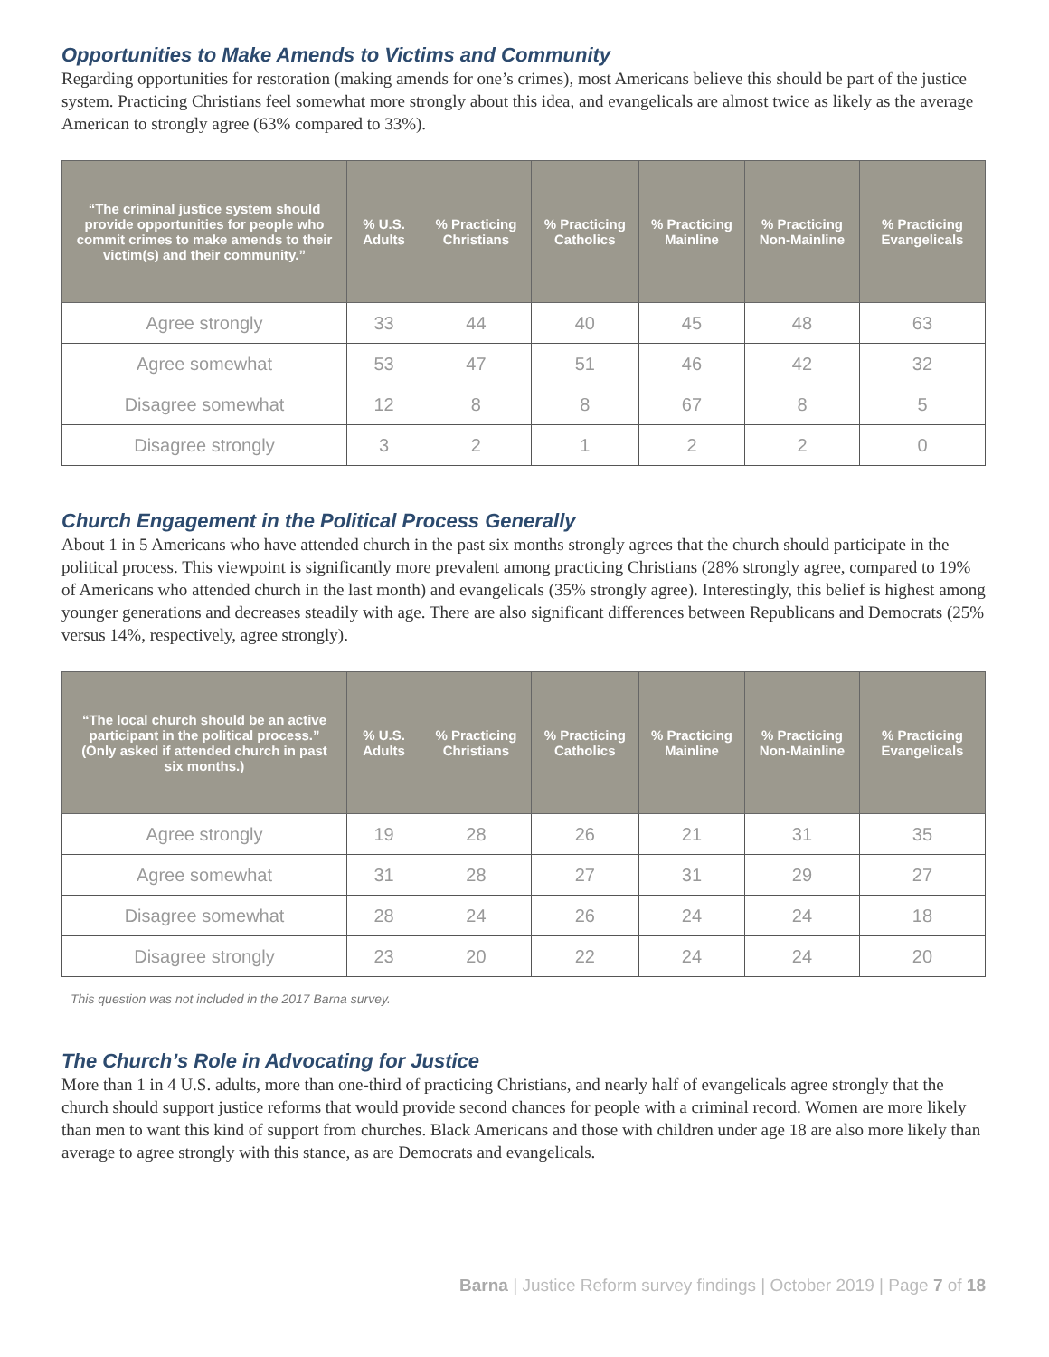Opportunities to Make Amends to Victims and Community
Regarding opportunities for restoration (making amends for one’s crimes), most Americans believe this should be part of the justice system. Practicing Christians feel somewhat more strongly about this idea, and evangelicals are almost twice as likely as the average American to strongly agree (63% compared to 33%).
| “The criminal justice system should provide opportunities for people who commit crimes to make amends to their victim(s) and their community.” | % U.S. Adults | % Practicing Christians | % Practicing Catholics | % Practicing Mainline | % Practicing Non-Mainline | % Practicing Evangelicals |
| --- | --- | --- | --- | --- | --- | --- |
| Agree strongly | 33 | 44 | 40 | 45 | 48 | 63 |
| Agree somewhat | 53 | 47 | 51 | 46 | 42 | 32 |
| Disagree somewhat | 12 | 8 | 8 | 67 | 8 | 5 |
| Disagree strongly | 3 | 2 | 1 | 2 | 2 | 0 |
Church Engagement in the Political Process Generally
About 1 in 5 Americans who have attended church in the past six months strongly agrees that the church should participate in the political process. This viewpoint is significantly more prevalent among practicing Christians (28% strongly agree, compared to 19% of Americans who attended church in the last month) and evangelicals (35% strongly agree). Interestingly, this belief is highest among younger generations and decreases steadily with age. There are also significant differences between Republicans and Democrats (25% versus 14%, respectively, agree strongly).
| “The local church should be an active participant in the political process.” (Only asked if attended church in past six months.) | % U.S. Adults | % Practicing Christians | % Practicing Catholics | % Practicing Mainline | % Practicing Non-Mainline | % Practicing Evangelicals |
| --- | --- | --- | --- | --- | --- | --- |
| Agree strongly | 19 | 28 | 26 | 21 | 31 | 35 |
| Agree somewhat | 31 | 28 | 27 | 31 | 29 | 27 |
| Disagree somewhat | 28 | 24 | 26 | 24 | 24 | 18 |
| Disagree strongly | 23 | 20 | 22 | 24 | 24 | 20 |
This question was not included in the 2017 Barna survey.
The Church’s Role in Advocating for Justice
More than 1 in 4 U.S. adults, more than one-third of practicing Christians, and nearly half of evangelicals agree strongly that the church should support justice reforms that would provide second chances for people with a criminal record. Women are more likely than men to want this kind of support from churches. Black Americans and those with children under age 18 are also more likely than average to agree strongly with this stance, as are Democrats and evangelicals.
Barna | Justice Reform survey findings | October 2019 | Page 7 of 18